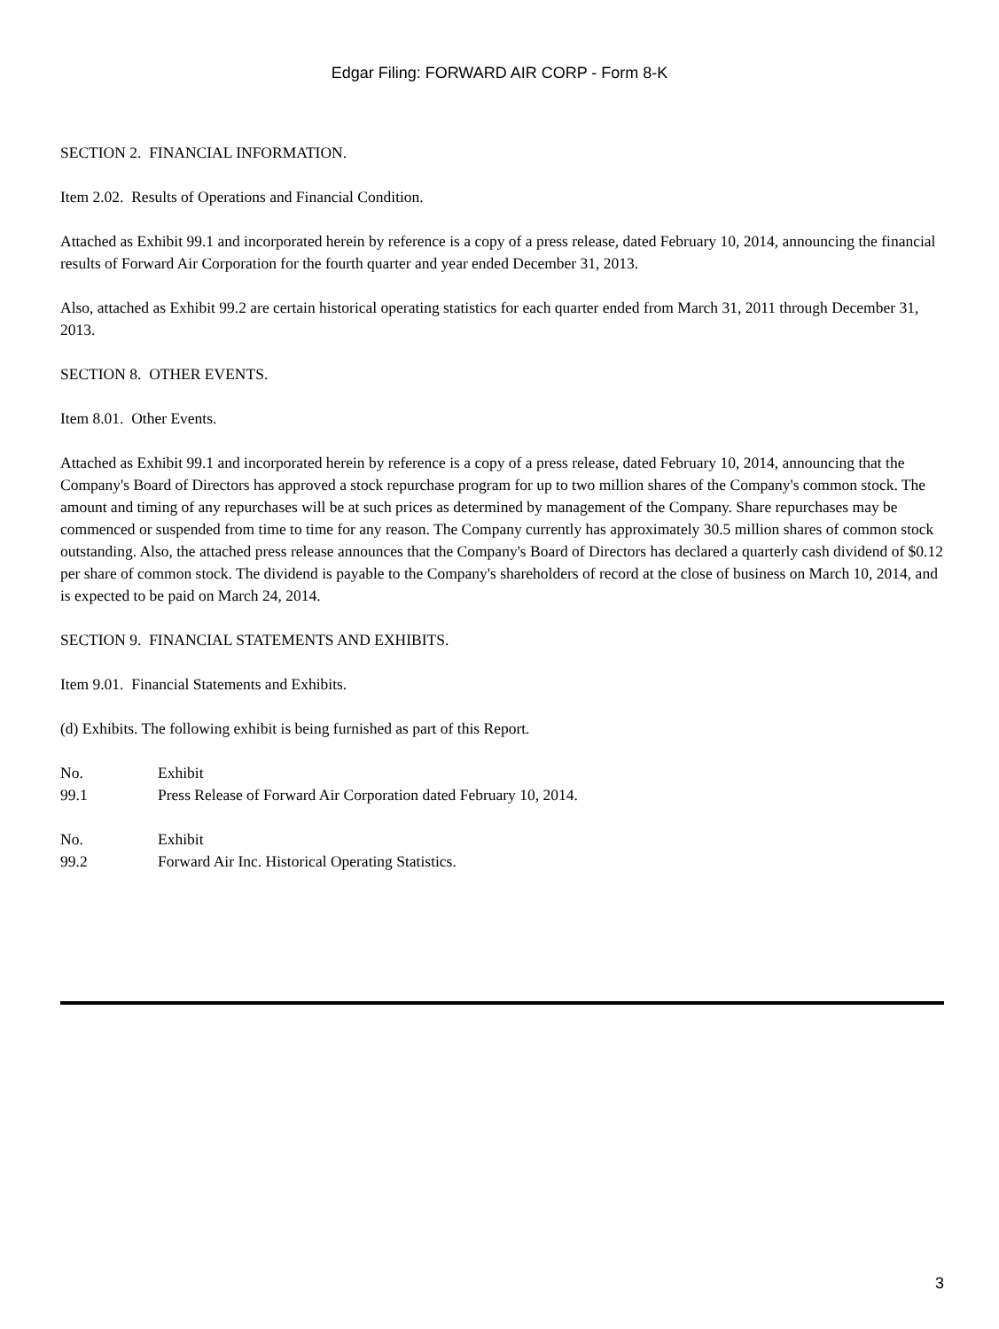Edgar Filing: FORWARD AIR CORP - Form 8-K
SECTION 2. FINANCIAL INFORMATION.
Item 2.02. Results of Operations and Financial Condition.
Attached as Exhibit 99.1 and incorporated herein by reference is a copy of a press release, dated February 10, 2014, announcing the financial results of Forward Air Corporation for the fourth quarter and year ended December 31, 2013.
Also, attached as Exhibit 99.2 are certain historical operating statistics for each quarter ended from March 31, 2011 through December 31, 2013.
SECTION 8. OTHER EVENTS.
Item 8.01. Other Events.
Attached as Exhibit 99.1 and incorporated herein by reference is a copy of a press release, dated February 10, 2014, announcing that the Company's Board of Directors has approved a stock repurchase program for up to two million shares of the Company's common stock. The amount and timing of any repurchases will be at such prices as determined by management of the Company. Share repurchases may be commenced or suspended from time to time for any reason. The Company currently has approximately 30.5 million shares of common stock outstanding. Also, the attached press release announces that the Company's Board of Directors has declared a quarterly cash dividend of $0.12 per share of common stock. The dividend is payable to the Company's shareholders of record at the close of business on March 10, 2014, and is expected to be paid on March 24, 2014.
SECTION 9. FINANCIAL STATEMENTS AND EXHIBITS.
Item 9.01. Financial Statements and Exhibits.
(d) Exhibits. The following exhibit is being furnished as part of this Report.
| No. | Exhibit |
| 99.1 | Press Release of Forward Air Corporation dated February 10, 2014. |
| No. | Exhibit |
| 99.2 | Forward Air Inc. Historical Operating Statistics. |
3